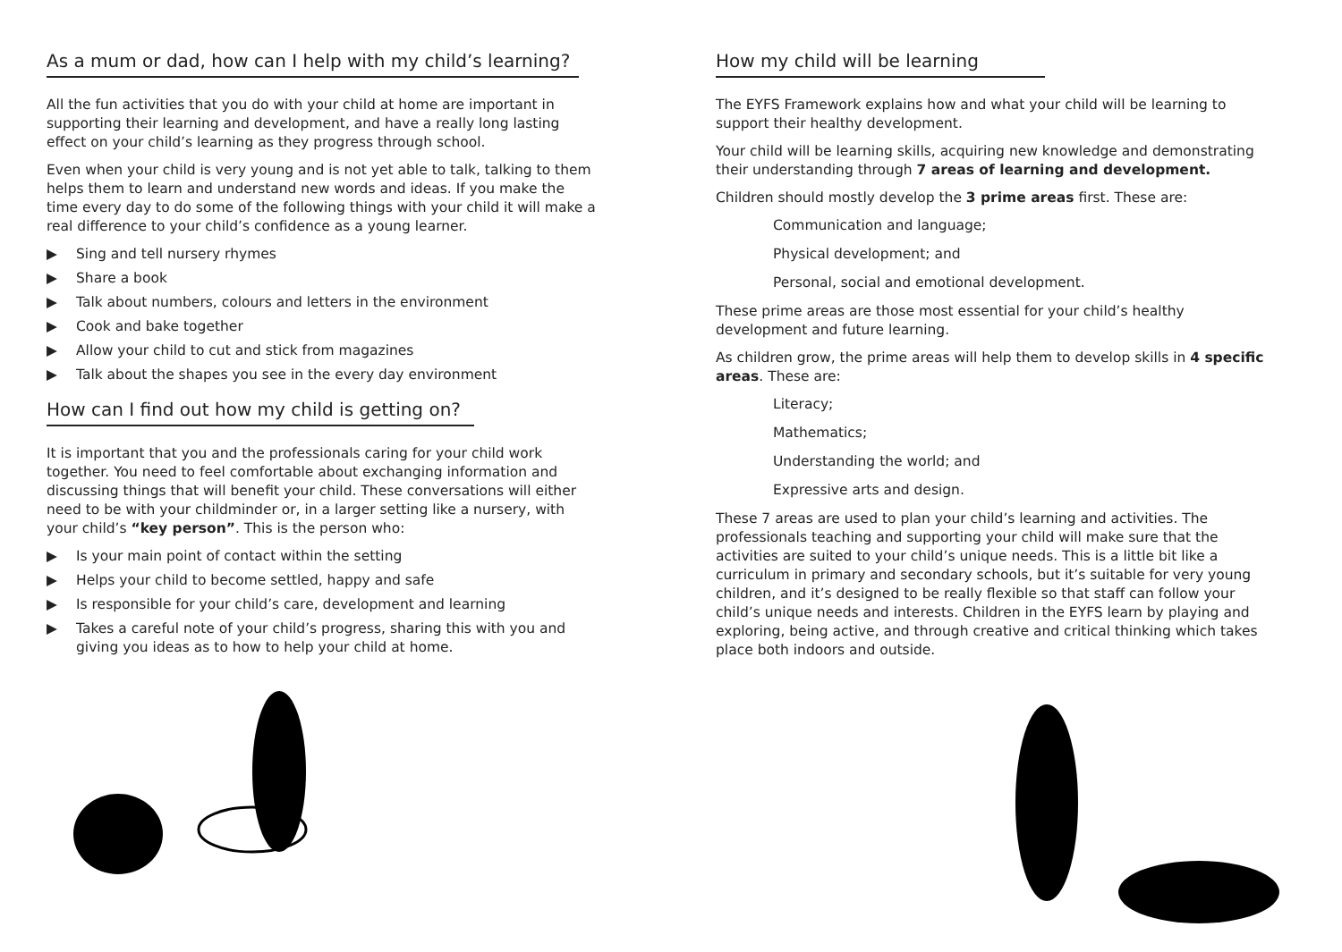As a mum or dad, how can I help with my child’s learning?
All the fun activities that you do with your child at home are important in supporting their learning and development, and have a really long lasting effect on your child’s learning as they progress through school.
Even when your child is very young and is not yet able to talk, talking to them helps them to learn and understand new words and ideas. If you make the time every day to do some of the following things with your child it will make a real difference to your child’s confidence as a young learner.
▶ Sing and tell nursery rhymes
▶ Share a book
▶ Talk about numbers, colours and letters in the environment
▶ Cook and bake together
▶ Allow your child to cut and stick from magazines
▶ Talk about the shapes you see in the every day environment
How can I find out how my child is getting on?
It is important that you and the professionals caring for your child work together. You need to feel comfortable about exchanging information and discussing things that will benefit your child. These conversations will either need to be with your childminder or, in a larger setting like a nursery, with your child’s “key person”. This is the person who:
▶ Is your main point of contact within the setting
▶ Helps your child to become settled, happy and safe
▶ Is responsible for your child’s care, development and learning
▶ Takes a careful note of your child’s progress, sharing this with you and giving you ideas as to how to help your child at home.
How my child will be learning
The EYFS Framework explains how and what your child will be learning to support their healthy development.
Your child will be learning skills, acquiring new knowledge and demonstrating their understanding through 7 areas of learning and development.
Children should mostly develop the 3 prime areas first. These are:
Communication and language;
Physical development; and
Personal, social and emotional development.
These prime areas are those most essential for your child’s healthy development and future learning.
As children grow, the prime areas will help them to develop skills in 4 specific areas. These are:
Literacy;
Mathematics;
Understanding the world; and
Expressive arts and design.
These 7 areas are used to plan your child’s learning and activities. The professionals teaching and supporting your child will make sure that the activities are suited to your child’s unique needs. This is a little bit like a curriculum in primary and secondary schools, but it’s suitable for very young children, and it’s designed to be really flexible so that staff can follow your child’s unique needs and interests. Children in the EYFS learn by playing and exploring, being active, and through creative and critical thinking which takes place both indoors and outside.